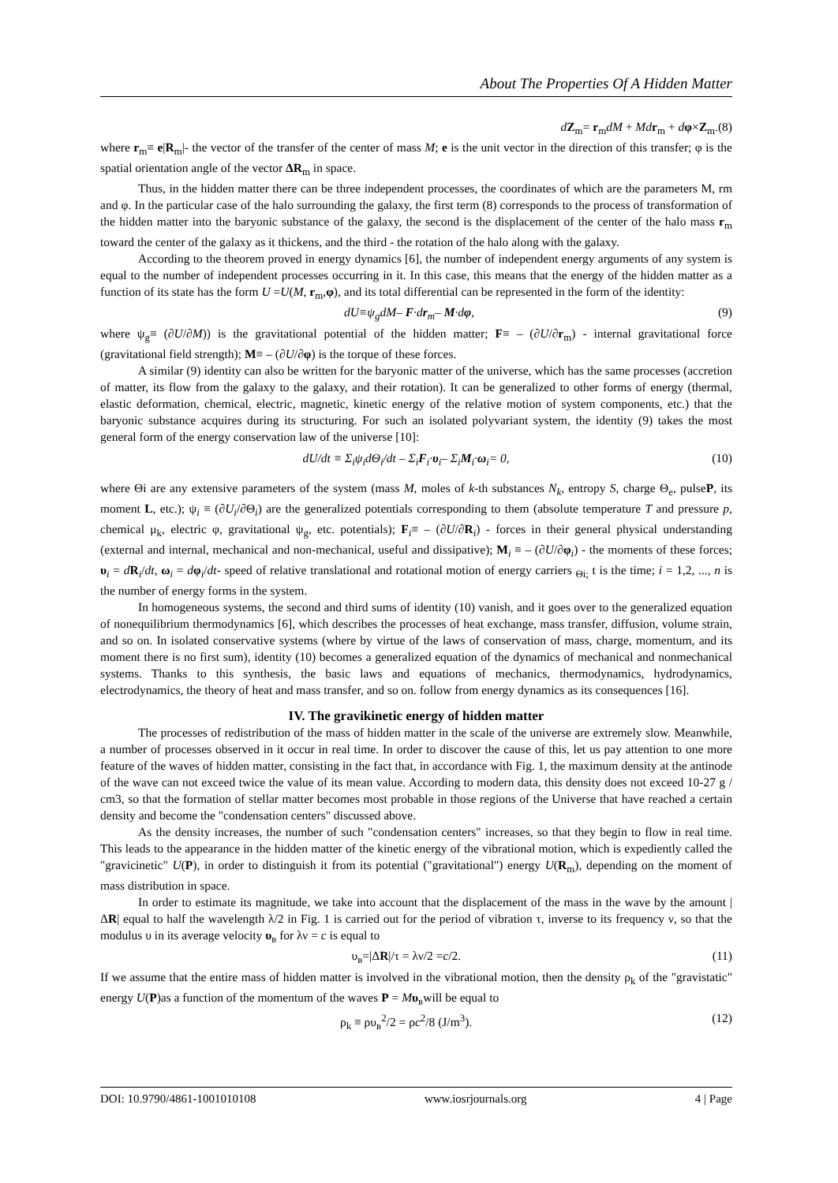About The Properties Of A Hidden Matter
dZ<sub>m</sub>= r<sub>m</sub>dM + Md r<sub>m</sub> + dφ×Z<sub>m</sub>.(8)
where r<sub>m</sub>≡ e|R<sub>m</sub>|- the vector of the transfer of the center of mass M; e is the unit vector in the direction of this transfer; φ is the spatial orientation angle of the vector ΔR<sub>m</sub> in space.
Thus, in the hidden matter there can be three independent processes, the coordinates of which are the parameters M, rm and φ. In the particular case of the halo surrounding the galaxy, the first term (8) corresponds to the process of transformation of the hidden matter into the baryonic substance of the galaxy, the second is the displacement of the center of the halo mass r<sub>m</sub> toward the center of the galaxy as it thickens, and the third - the rotation of the halo along with the galaxy.
According to the theorem proved in energy dynamics [6], the number of independent energy arguments of any system is equal to the number of independent processes occurring in it. In this case, this means that the energy of the hidden matter as a function of its state has the form U =U(M, r<sub>m</sub>,φ), and its total differential can be represented in the form of the identity:
dU≡ψ<sub>g</sub>dM– F·dr<sub>m</sub>– M·dφ, (9)
where ψ<sub>g</sub>≡ (∂U/∂M)) is the gravitational potential of the hidden matter; F≡ – (∂U/∂r<sub>m</sub>) - internal gravitational force (gravitational field strength); M≡ – (∂U/∂φ) is the torque of these forces.
A similar (9) identity can also be written for the baryonic matter of the universe, which has the same processes (accretion of matter, its flow from the galaxy to the galaxy, and their rotation). It can be generalized to other forms of energy (thermal, elastic deformation, chemical, electric, magnetic, kinetic energy of the relative motion of system components, etc.) that the baryonic substance acquires during its structuring. For such an isolated polyvariant system, the identity (9) takes the most general form of the energy conservation law of the universe [10]:
dU/dt ≡ Σ<sub>i</sub>ψ<sub>i</sub>dΘ<sub>i</sub>/dt – Σ<sub>i</sub>F<sub>i</sub>·υ<sub>i</sub>– Σ<sub>i</sub>M<sub>i</sub>·ω<sub>i</sub>= 0, (10)
where Θi are any extensive parameters of the system (mass M, moles of k-th substances N<sub>k</sub>, entropy S, charge Θ<sub>e</sub>, pulseP, its moment L, etc.); ψ<sub>i</sub> ≡ (∂U<sub>i</sub>/∂Θ<sub>i</sub>) are the generalized potentials corresponding to them (absolute temperature T and pressure p, chemical μ<sub>k</sub>, electric φ, gravitational ψ<sub>g</sub>, etc. potentials); F<sub>i</sub>≡ – (∂U/∂R<sub>i</sub>) - forces in their general physical understanding (external and internal, mechanical and non-mechanical, useful and dissipative); M<sub>i</sub> ≡ – (∂U/∂φ<sub>i</sub>) - the moments of these forces; υ<sub>i</sub> = dR<sub>i</sub>/dt, ω<sub>i</sub> = dφ<sub>i</sub>/dt- speed of relative translational and rotational motion of energy carriers <sub>Θi;</sub> t is the time; i = 1,2, ..., n is the number of energy forms in the system.
In homogeneous systems, the second and third sums of identity (10) vanish, and it goes over to the generalized equation of nonequilibrium thermodynamics [6], which describes the processes of heat exchange, mass transfer, diffusion, volume strain, and so on. In isolated conservative systems (where by virtue of the laws of conservation of mass, charge, momentum, and its moment there is no first sum), identity (10) becomes a generalized equation of the dynamics of mechanical and nonmechanical systems. Thanks to this synthesis, the basic laws and equations of mechanics, thermodynamics, hydrodynamics, electrodynamics, the theory of heat and mass transfer, and so on. follow from energy dynamics as its consequences [16].
IV. The gravikinetic energy of hidden matter
The processes of redistribution of the mass of hidden matter in the scale of the universe are extremely slow. Meanwhile, a number of processes observed in it occur in real time. In order to discover the cause of this, let us pay attention to one more feature of the waves of hidden matter, consisting in the fact that, in accordance with Fig. 1, the maximum density at the antinode of the wave can not exceed twice the value of its mean value. According to modern data, this density does not exceed 10-27 g / cm3, so that the formation of stellar matter becomes most probable in those regions of the Universe that have reached a certain density and become the "condensation centers" discussed above.
As the density increases, the number of such "condensation centers" increases, so that they begin to flow in real time. This leads to the appearance in the hidden matter of the kinetic energy of the vibrational motion, which is expediently called the "gravicinetic" U(P), in order to distinguish it from its potential ("gravitational") energy U(R<sub>m</sub>), depending on the moment of mass distribution in space.
In order to estimate its magnitude, we take into account that the displacement of the mass in the wave by the amount |ΔR| equal to half the wavelength λ/2 in Fig. 1 is carried out for the period of vibration τ, inverse to its frequency ν, so that the modulus υ in its average velocity υ<sub>в</sub> for λν = c is equal to
υ<sub>в</sub>=|ΔR|/τ = λν/2 =c/2. (11)
If we assume that the entire mass of hidden matter is involved in the vibrational motion, then the density ρ<sub>k</sub> of the "gravistatic" energy U(P)as a function of the momentum of the waves P = Mυ<sub>в</sub>will be equal to
ρ<sub>k</sub> ≡ ρυ<sub>в</sub><sup>2</sup>/2 = ρc<sup>2</sup>/8 (J/m<sup>3</sup>). (12)
DOI: 10.9790/4861-1001010108 www.iosrjournals.org 4 | Page